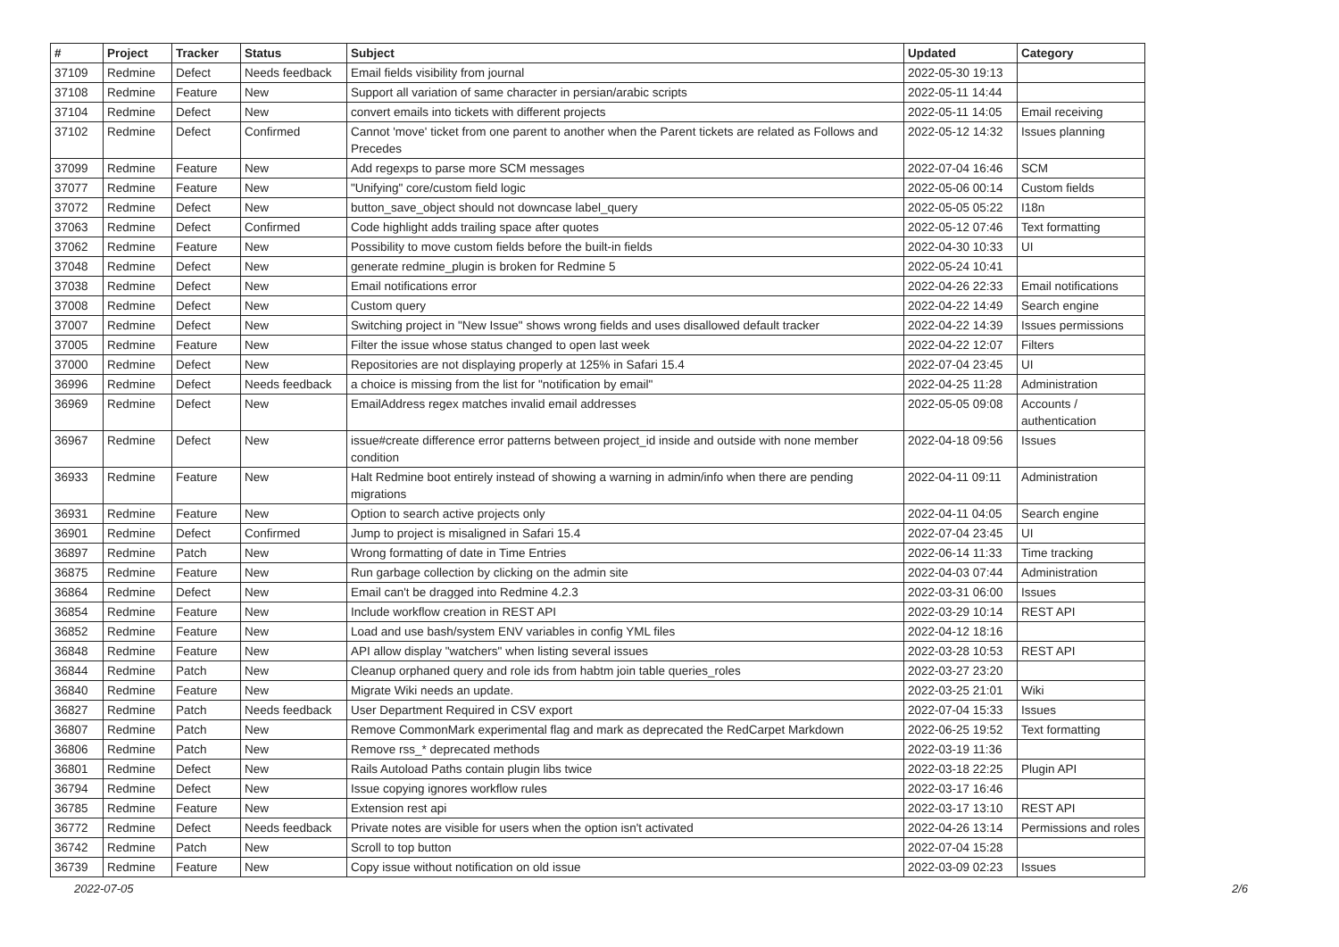| # | Project | Tracker | Status | Subject | Updated | Category |
| --- | --- | --- | --- | --- | --- | --- |
| 37109 | Redmine | Defect | Needs feedback | Email fields visibility from journal | 2022-05-30 19:13 | |
| 37108 | Redmine | Feature | New | Support all variation of same character in persian/arabic scripts | 2022-05-11 14:44 | |
| 37104 | Redmine | Defect | New | convert emails into tickets with different projects | 2022-05-11 14:05 | Email receiving |
| 37102 | Redmine | Defect | Confirmed | Cannot 'move' ticket from one parent to another when the Parent tickets are related as Follows and Precedes | 2022-05-12 14:32 | Issues planning |
| 37099 | Redmine | Feature | New | Add regexps to parse more SCM messages | 2022-07-04 16:46 | SCM |
| 37077 | Redmine | Feature | New | "Unifying" core/custom field logic | 2022-05-06 00:14 | Custom fields |
| 37072 | Redmine | Defect | New | button_save_object should not downcase label_query | 2022-05-05 05:22 | I18n |
| 37063 | Redmine | Defect | Confirmed | Code highlight adds trailing space after quotes | 2022-05-12 07:46 | Text formatting |
| 37062 | Redmine | Feature | New | Possibility to move custom fields before the built-in fields | 2022-04-30 10:33 | UI |
| 37048 | Redmine | Defect | New | generate redmine_plugin is broken for Redmine 5 | 2022-05-24 10:41 | |
| 37038 | Redmine | Defect | New | Email notifications error | 2022-04-26 22:33 | Email notifications |
| 37008 | Redmine | Defect | New | Custom query | 2022-04-22 14:49 | Search engine |
| 37007 | Redmine | Defect | New | Switching project in "New Issue" shows wrong fields and uses disallowed default tracker | 2022-04-22 14:39 | Issues permissions |
| 37005 | Redmine | Feature | New | Filter the issue whose status changed to open last week | 2022-04-22 12:07 | Filters |
| 37000 | Redmine | Defect | New | Repositories are not displaying properly at 125% in Safari 15.4 | 2022-07-04 23:45 | UI |
| 36996 | Redmine | Defect | Needs feedback | a choice is missing from the list for "notification by email" | 2022-04-25 11:28 | Administration |
| 36969 | Redmine | Defect | New | EmailAddress regex matches invalid email addresses | 2022-05-05 09:08 | Accounts / authentication |
| 36967 | Redmine | Defect | New | issue#create difference error patterns between project_id inside and outside with none member condition | 2022-04-18 09:56 | Issues |
| 36933 | Redmine | Feature | New | Halt Redmine boot entirely instead of showing a warning in admin/info when there are pending migrations | 2022-04-11 09:11 | Administration |
| 36931 | Redmine | Feature | New | Option to search active projects only | 2022-04-11 04:05 | Search engine |
| 36901 | Redmine | Defect | Confirmed | Jump to project is misaligned in Safari 15.4 | 2022-07-04 23:45 | UI |
| 36897 | Redmine | Patch | New | Wrong formatting of date in Time Entries | 2022-06-14 11:33 | Time tracking |
| 36875 | Redmine | Feature | New | Run garbage collection by clicking on the admin site | 2022-04-03 07:44 | Administration |
| 36864 | Redmine | Defect | New | Email can't be dragged into Redmine 4.2.3 | 2022-03-31 06:00 | Issues |
| 36854 | Redmine | Feature | New | Include workflow creation in REST API | 2022-03-29 10:14 | REST API |
| 36852 | Redmine | Feature | New | Load and use bash/system ENV variables in config YML files | 2022-04-12 18:16 | |
| 36848 | Redmine | Feature | New | API allow display "watchers" when listing several issues | 2022-03-28 10:53 | REST API |
| 36844 | Redmine | Patch | New | Cleanup orphaned query and role ids from habtm join table queries_roles | 2022-03-27 23:20 | |
| 36840 | Redmine | Feature | New | Migrate Wiki needs an update. | 2022-03-25 21:01 | Wiki |
| 36827 | Redmine | Patch | Needs feedback | User Department Required in CSV export | 2022-07-04 15:33 | Issues |
| 36807 | Redmine | Patch | New | Remove CommonMark experimental flag and mark as deprecated the RedCarpet Markdown | 2022-06-25 19:52 | Text formatting |
| 36806 | Redmine | Patch | New | Remove rss_* deprecated methods | 2022-03-19 11:36 | |
| 36801 | Redmine | Defect | New | Rails Autoload Paths contain plugin libs twice | 2022-03-18 22:25 | Plugin API |
| 36794 | Redmine | Defect | New | Issue copying ignores workflow rules | 2022-03-17 16:46 | |
| 36785 | Redmine | Feature | New | Extension rest api | 2022-03-17 13:10 | REST API |
| 36772 | Redmine | Defect | Needs feedback | Private notes are visible for users when the option isn't activated | 2022-04-26 13:14 | Permissions and roles |
| 36742 | Redmine | Patch | New | Scroll to top button | 2022-07-04 15:28 | |
| 36739 | Redmine | Feature | New | Copy issue without notification on old issue | 2022-03-09 02:23 | Issues |
2022-07-05 2/6